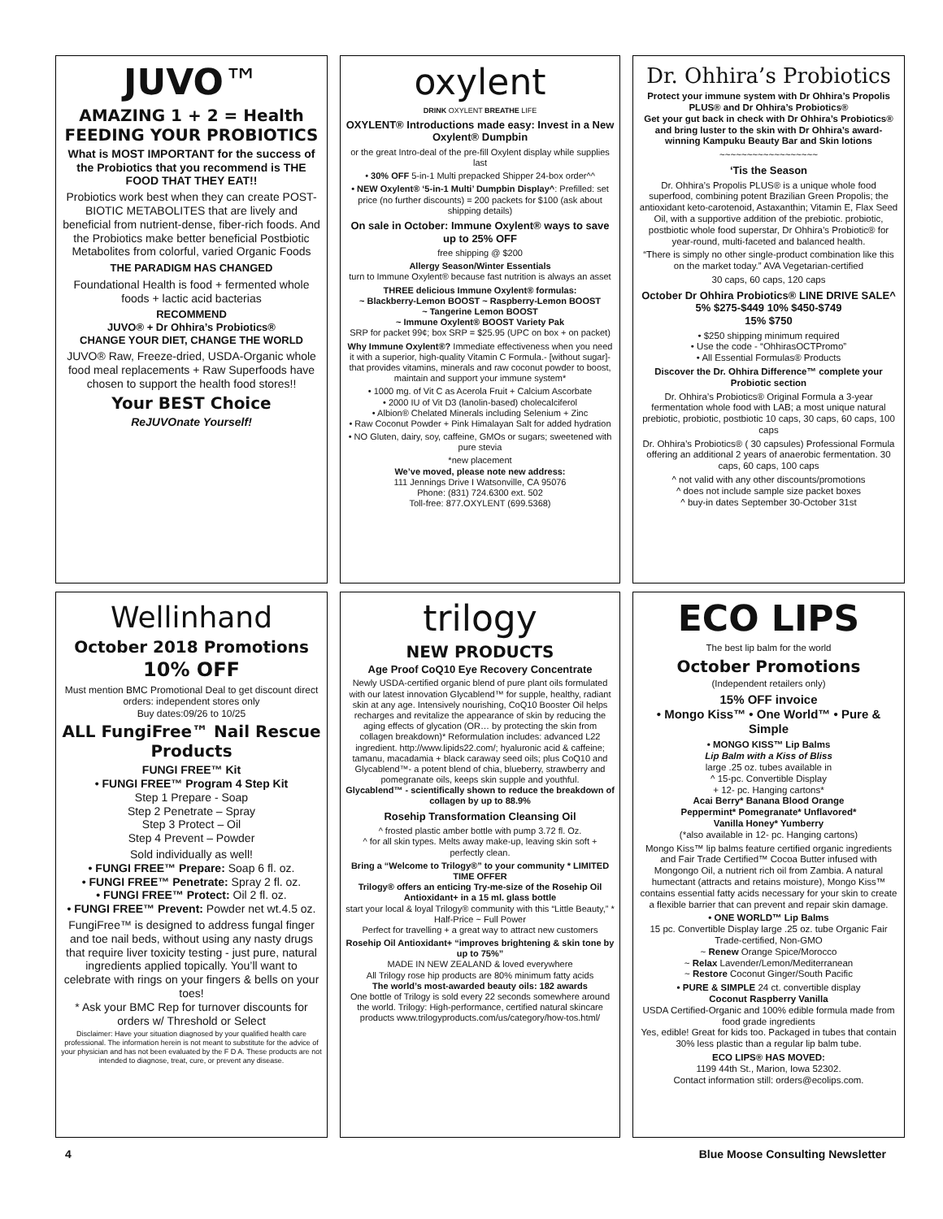JUVO™
AMAZING 1 + 2 = Health
FEEDING YOUR PROBIOTICS
What is MOST IMPORTANT for the success of the Probiotics that you recommend is THE FOOD THAT THEY EAT!!
Probiotics work best when they can create POST-BIOTIC METABOLITES that are lively and beneficial from nutrient-dense, fiber-rich foods. And the Probiotics make better beneficial Postbiotic Metabolites from colorful, varied Organic Foods
THE PARADIGM HAS CHANGED
Foundational Health is food + fermented whole foods + lactic acid bacterias
RECOMMEND
JUVO® + Dr Ohhira’s Probiotics®
CHANGE YOUR DIET, CHANGE THE WORLD
JUVO® Raw, Freeze-dried, USDA-Organic whole food meal replacements + Raw Superfoods have chosen to support the health food stores!!
Your BEST Choice
ReJUVOnate Yourself!
oxylent
DRINK OXYLENT BREATHE LIFE
OXYLENT® Introductions made easy: Invest in a New Oxylent® Dumpbin
or the great Intro-deal of the pre-fill Oxylent display while supplies last
• 30% OFF 5-in-1 Multi prepacked Shipper 24-box order^^
• NEW Oxylent® ‘5-in-1 Multi’ Dumpbin Display^: Prefilled: set price (no further discounts) = 200 packets for $100 (ask about shipping details)
On sale in October: Immune Oxylent® ways to save up to 25% OFF
free shipping @ $200
Allergy Season/Winter Essentials
turn to Immune Oxylent® because fast nutrition is always an asset
THREE delicious Immune Oxylent® formulas:
~ Blackberry-Lemon BOOST ~ Raspberry-Lemon BOOST
~ Tangerine Lemon BOOST
~ Immune Oxylent® BOOST Variety Pak
SRP for packet 99¢; box SRP = $25.95 (UPC on box + on packet)
Why Immune Oxylent®? Immediate effectiveness when you need it with a superior, high-quality Vitamin C Formula.- [without sugar]- that provides vitamins, minerals and raw coconut powder to boost, maintain and support your immune system*
• 1000 mg. of Vit C as Acerola Fruit + Calcium Ascorbate
• 2000 IU of Vit D3 (lanolin-based) cholecalciferol
• Albion® Chelated Minerals including Selenium + Zinc
• Raw Coconut Powder + Pink Himalayan Salt for added hydration
• NO Gluten, dairy, soy, caffeine, GMOs or sugars; sweetened with pure stevia
*new placement
We’ve moved, please note new address:
111 Jennings Drive I Watsonville, CA 95076
Phone: (831) 724.6300 ext. 502
Toll-free: 877.OXYLENT (699.5368)
Dr. Ohhira’s Probiotics
Protect your immune system with Dr Ohhira’s Propolis PLUS® and Dr Ohhira’s Probiotics®
Get your gut back in check with Dr Ohhira’s Probiotics® and bring luster to the skin with Dr Ohhira’s award-winning Kampuku Beauty Bar and Skin lotions
~~~~~~~~~~~~~~~~~~
‘Tis the Season
Dr. Ohhira’s Propolis PLUS® is a unique whole food superfood, combining potent Brazilian Green Propolis; the antioxidant keto-carotenoid, Astaxanthin; Vitamin E, Flax Seed Oil, with a supportive addition of the prebiotic. probiotic, postbiotic whole food superstar, Dr Ohhira’s Probiotic® for year-round, multi-faceted and balanced health.
“There is simply no other single-product combination like this on the market today.” AVA Vegetarian-certified
30 caps, 60 caps, 120 caps
October Dr Ohhira Probiotics® LINE DRIVE SALE^
5% $275-$449 10% $450-$749
15% $750
• $250 shipping minimum required
• Use the code - “OhhirasOCTPromo”
• All Essential Formulas® Products
Discover the Dr. Ohhira Difference™ complete your Probiotic section
Dr. Ohhira’s Probiotics® Original Formula a 3-year fermentation whole food with LAB; a most unique natural prebiotic, probiotic, postbiotic 10 caps, 30 caps, 60 caps, 100 caps
Dr. Ohhira’s Probiotics® ( 30 capsules) Professional Formula offering an additional 2 years of anaerobic fermentation. 30 caps, 60 caps, 100 caps
^ not valid with any other discounts/promotions
^ does not include sample size packet boxes
^ buy-in dates September 30-October 31st
Wellinhand
October 2018 Promotions
10% OFF
Must mention BMC Promotional Deal to get discount direct orders: independent stores only
Buy dates:09/26 to 10/25
ALL FungiFree™ Nail Rescue Products
FUNGI FREE™ Kit
• FUNGI FREE™ Program 4 Step Kit
Step 1 Prepare - Soap
Step 2 Penetrate – Spray
Step 3 Protect – Oil
Step 4 Prevent – Powder
Sold individually as well!
• FUNGI FREE™ Prepare: Soap 6 fl. oz.
• FUNGI FREE™ Penetrate: Spray 2 fl. oz.
• FUNGI FREE™ Protect: Oil 2 fl. oz.
• FUNGI FREE™ Prevent: Powder net wt.4.5 oz.
FungiFree™ is designed to address fungal finger and toe nail beds, without using any nasty drugs that require liver toxicity testing - just pure, natural ingredients applied topically. You’ll want to celebrate with rings on your fingers & bells on your toes!
* Ask your BMC Rep for turnover discounts for orders w/ Threshold or Select
Disclaimer: Have your situation diagnosed by your qualified health care professional. The information herein is not meant to substitute for the advice of your physician and has not been evaluated by the F D A. These products are not intended to diagnose, treat, cure, or prevent any disease.
trilogy
NEW PRODUCTS
Age Proof CoQ10 Eye Recovery Concentrate
Newly USDA-certified organic blend of pure plant oils formulated with our latest innovation Glycablend™ for supple, healthy, radiant skin at any age. Intensively nourishing, CoQ10 Booster Oil helps recharges and revitalize the appearance of skin by reducing the aging effects of glycation (OR… by protecting the skin from collagen breakdown)* Reformulation includes: advanced L22 ingredient. http://www.lipids22.com/; hyaluronic acid & caffeine; tamanu, macadamia + black caraway seed oils; plus CoQ10 and Glycablend™- a potent blend of chia, blueberry, strawberry and pomegranate oils, keeps skin supple and youthful.
Glycablend™ - scientifically shown to reduce the breakdown of collagen by up to 88.9%
Rosehip Transformation Cleansing Oil
^ frosted plastic amber bottle with pump 3.72 fl. Oz.
^ for all skin types. Melts away make-up, leaving skin soft + perfectly clean.
Bring a “Welcome to Trilogy®” to your community * LIMITED TIME OFFER
Trilogy® offers an enticing Try-me-size of the Rosehip Oil Antioxidant+ in a 15 ml. glass bottle
start your local & loyal Trilogy® community with this “Little Beauty,” * Half-Price ~ Full Power
Perfect for travelling + a great way to attract new customers
Rosehip Oil Antioxidant+ “improves brightening & skin tone by up to 75%”
MADE IN NEW ZEALAND & loved everywhere
All Trilogy rose hip products are 80% minimum fatty acids
The world’s most-awarded beauty oils: 182 awards
One bottle of Trilogy is sold every 22 seconds somewhere around the world. Trilogy: High-performance, certified natural skincare products www.trilogyproducts.com/us/category/how-tos.html/
ECO LIPS
The best lip balm for the world
October Promotions
(Independent retailers only)
15% OFF invoice
• Mongo Kiss™ • One World™ • Pure & Simple
• MONGO KISS™ Lip Balms
Lip Balm with a Kiss of Bliss
large .25 oz. tubes available in
^ 15-pc. Convertible Display
+ 12- pc. Hanging cartons*
Acai Berry* Banana Blood Orange
Peppermint* Pomegranate* Unflavored*
Vanilla Honey* Yumberry
(*also available in 12- pc. Hanging cartons)
Mongo Kiss™ lip balms feature certified organic ingredients and Fair Trade Certified™ Cocoa Butter infused with Mongongo Oil, a nutrient rich oil from Zambia. A natural humectant (attracts and retains moisture), Mongo Kiss™ contains essential fatty acids necessary for your skin to create a flexible barrier that can prevent and repair skin damage.
• ONE WORLD™ Lip Balms
15 pc. Convertible Display large .25 oz. tube Organic Fair Trade-certified, Non-GMO
~ Renew Orange Spice/Morocco
~ Relax Lavender/Lemon/Mediterranean
~ Restore Coconut Ginger/South Pacific
• PURE & SIMPLE 24 ct. convertible display
Coconut Raspberry Vanilla
USDA Certified-Organic and 100% edible formula made from food grade ingredients
Yes, edible! Great for kids too. Packaged in tubes that contain 30% less plastic than a regular lip balm tube.
ECO LIPS® HAS MOVED:
1199 44th St., Marion, Iowa 52302.
Contact information still: orders@ecolips.com.
4 Blue Moose Consulting Newsletter